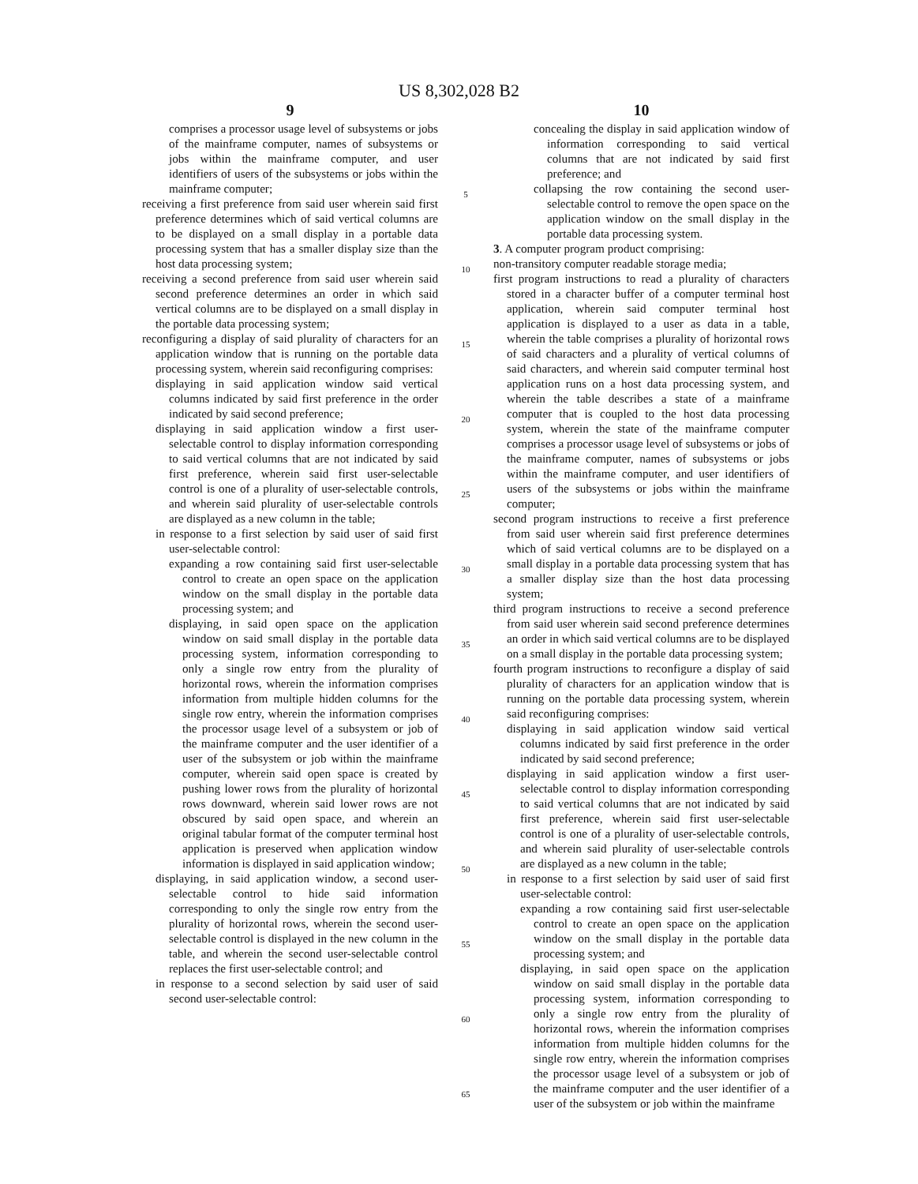US 8,302,028 B2
9
comprises a processor usage level of subsystems or jobs of the mainframe computer, names of subsystems or jobs within the mainframe computer, and user identifiers of users of the subsystems or jobs within the mainframe computer;
receiving a first preference from said user wherein said first preference determines which of said vertical columns are to be displayed on a small display in a portable data processing system that has a smaller display size than the host data processing system;
receiving a second preference from said user wherein said second preference determines an order in which said vertical columns are to be displayed on a small display in the portable data processing system;
reconfiguring a display of said plurality of characters for an application window that is running on the portable data processing system, wherein said reconfiguring comprises:
displaying in said application window said vertical columns indicated by said first preference in the order indicated by said second preference;
displaying in said application window a first user-selectable control to display information corresponding to said vertical columns that are not indicated by said first preference, wherein said first user-selectable control is one of a plurality of user-selectable controls, and wherein said plurality of user-selectable controls are displayed as a new column in the table;
in response to a first selection by said user of said first user-selectable control:
expanding a row containing said first user-selectable control to create an open space on the application window on the small display in the portable data processing system; and
displaying, in said open space on the application window on said small display in the portable data processing system, information corresponding to only a single row entry from the plurality of horizontal rows, wherein the information comprises information from multiple hidden columns for the single row entry, wherein the information comprises the processor usage level of a subsystem or job of the mainframe computer and the user identifier of a user of the subsystem or job within the mainframe computer, wherein said open space is created by pushing lower rows from the plurality of horizontal rows downward, wherein said lower rows are not obscured by said open space, and wherein an original tabular format of the computer terminal host application is preserved when application window information is displayed in said application window;
displaying, in said application window, a second user-selectable control to hide said information corresponding to only the single row entry from the plurality of horizontal rows, wherein the second user-selectable control is displayed in the new column in the table, and wherein the second user-selectable control replaces the first user-selectable control; and
in response to a second selection by said user of said second user-selectable control:
5
10
15
20
25
30
35
40
45
50
55
60
65
10
concealing the display in said application window of information corresponding to said vertical columns that are not indicated by said first preference; and
collapsing the row containing the second user-selectable control to remove the open space on the application window on the small display in the portable data processing system.
3. A computer program product comprising:
non-transitory computer readable storage media;
first program instructions to read a plurality of characters stored in a character buffer of a computer terminal host application, wherein said computer terminal host application is displayed to a user as data in a table, wherein the table comprises a plurality of horizontal rows of said characters and a plurality of vertical columns of said characters, and wherein said computer terminal host application runs on a host data processing system, and wherein the table describes a state of a mainframe computer that is coupled to the host data processing system, wherein the state of the mainframe computer comprises a processor usage level of subsystems or jobs of the mainframe computer, names of subsystems or jobs within the mainframe computer, and user identifiers of users of the subsystems or jobs within the mainframe computer;
second program instructions to receive a first preference from said user wherein said first preference determines which of said vertical columns are to be displayed on a small display in a portable data processing system that has a smaller display size than the host data processing system;
third program instructions to receive a second preference from said user wherein said second preference determines an order in which said vertical columns are to be displayed on a small display in the portable data processing system;
fourth program instructions to reconfigure a display of said plurality of characters for an application window that is running on the portable data processing system, wherein said reconfiguring comprises:
displaying in said application window said vertical columns indicated by said first preference in the order indicated by said second preference;
displaying in said application window a first user-selectable control to display information corresponding to said vertical columns that are not indicated by said first preference, wherein said first user-selectable control is one of a plurality of user-selectable controls, and wherein said plurality of user-selectable controls are displayed as a new column in the table;
in response to a first selection by said user of said first user-selectable control:
expanding a row containing said first user-selectable control to create an open space on the application window on the small display in the portable data processing system; and
displaying, in said open space on the application window on said small display in the portable data processing system, information corresponding to only a single row entry from the plurality of horizontal rows, wherein the information comprises information from multiple hidden columns for the single row entry, wherein the information comprises the processor usage level of a subsystem or job of the mainframe computer and the user identifier of a user of the subsystem or job within the mainframe